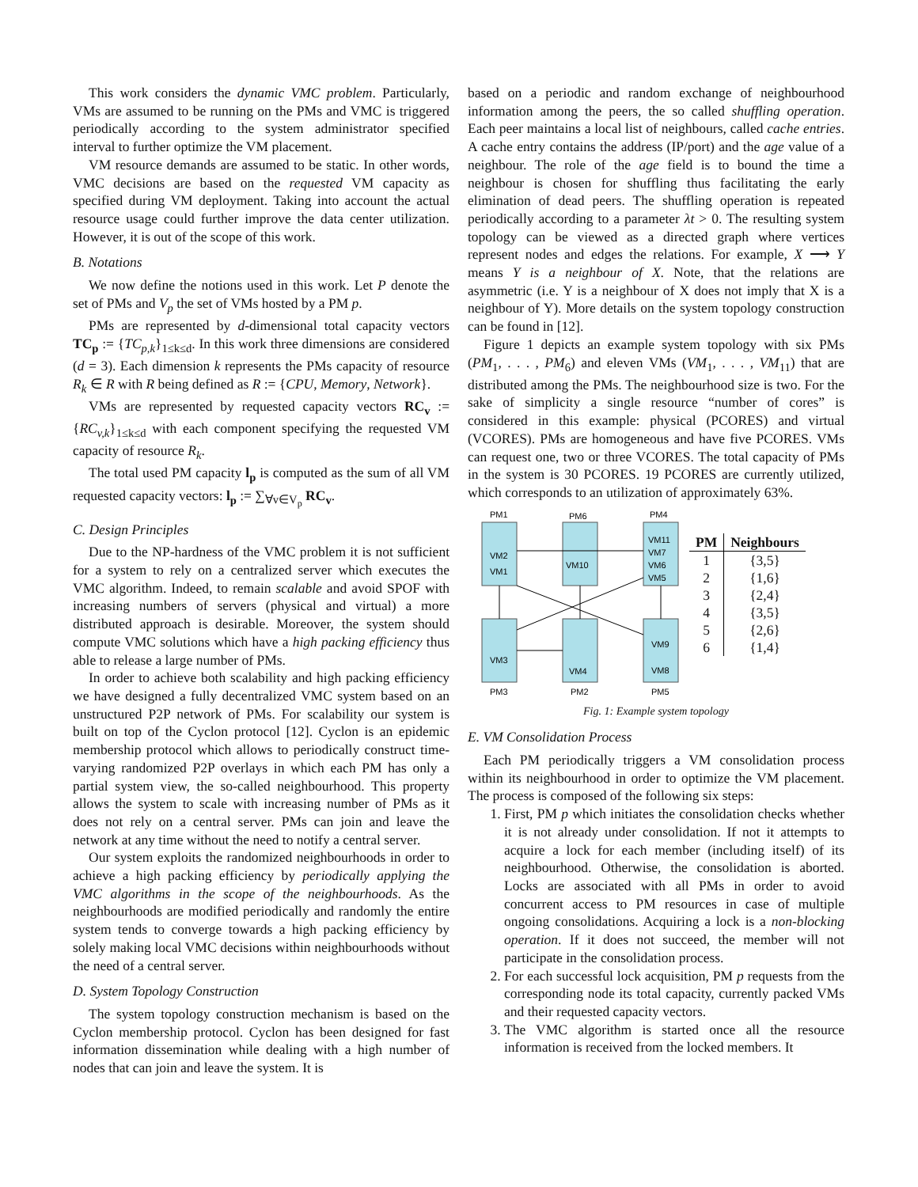This work considers the dynamic VMC problem. Particularly, VMs are assumed to be running on the PMs and VMC is triggered periodically according to the system administrator specified interval to further optimize the VM placement.
VM resource demands are assumed to be static. In other words, VMC decisions are based on the requested VM capacity as specified during VM deployment. Taking into account the actual resource usage could further improve the data center utilization. However, it is out of the scope of this work.
B. Notations
We now define the notions used in this work. Let P denote the set of PMs and V<sub>p</sub> the set of VMs hosted by a PM p.
PMs are represented by d-dimensional total capacity vectors TC<sub>p</sub> := {TC<sub>p,k</sub>}<sub>1≤k≤d</sub>. In this work three dimensions are considered (d = 3). Each dimension k represents the PMs capacity of resource R<sub>k</sub> ∈ R with R being defined as R := {CPU, Memory, Network}.
VMs are represented by requested capacity vectors RC<sub>v</sub> := {RC<sub>v,k</sub>}<sub>1≤k≤d</sub> with each component specifying the requested VM capacity of resource R<sub>k</sub>.
The total used PM capacity l<sub>p</sub> is computed as the sum of all VM requested capacity vectors: l<sub>p</sub> := ∑<sub>∀v∈V<sub>p</sub></sub> RC<sub>v</sub>.
C. Design Principles
Due to the NP-hardness of the VMC problem it is not sufficient for a system to rely on a centralized server which executes the VMC algorithm. Indeed, to remain scalable and avoid SPOF with increasing numbers of servers (physical and virtual) a more distributed approach is desirable. Moreover, the system should compute VMC solutions which have a high packing efficiency thus able to release a large number of PMs.
In order to achieve both scalability and high packing efficiency we have designed a fully decentralized VMC system based on an unstructured P2P network of PMs. For scalability our system is built on top of the Cyclon protocol [12]. Cyclon is an epidemic membership protocol which allows to periodically construct time-varying randomized P2P overlays in which each PM has only a partial system view, the so-called neighbourhood. This property allows the system to scale with increasing number of PMs as it does not rely on a central server. PMs can join and leave the network at any time without the need to notify a central server.
Our system exploits the randomized neighbourhoods in order to achieve a high packing efficiency by periodically applying the VMC algorithms in the scope of the neighbourhoods. As the neighbourhoods are modified periodically and randomly the entire system tends to converge towards a high packing efficiency by solely making local VMC decisions within neighbourhoods without the need of a central server.
D. System Topology Construction
The system topology construction mechanism is based on the Cyclon membership protocol. Cyclon has been designed for fast information dissemination while dealing with a high number of nodes that can join and leave the system. It is
based on a periodic and random exchange of neighbourhood information among the peers, the so called shuffling operation. Each peer maintains a local list of neighbours, called cache entries. A cache entry contains the address (IP/port) and the age value of a neighbour. The role of the age field is to bound the time a neighbour is chosen for shuffling thus facilitating the early elimination of dead peers. The shuffling operation is repeated periodically according to a parameter λt > 0. The resulting system topology can be viewed as a directed graph where vertices represent nodes and edges the relations. For example, X ⟶ Y means Y is a neighbour of X. Note, that the relations are asymmetric (i.e. Y is a neighbour of X does not imply that X is a neighbour of Y). More details on the system topology construction can be found in [12].
Figure 1 depicts an example system topology with six PMs (PM<sub>1</sub>, . . . , PM<sub>6</sub>) and eleven VMs (VM<sub>1</sub>, . . . , VM<sub>11</sub>) that are distributed among the PMs. The neighbourhood size is two. For the sake of simplicity a single resource “number of cores” is considered in this example: physical (PCORES) and virtual (VCORES). PMs are homogeneous and have five PCORES. VMs can request one, two or three VCORES. The total capacity of PMs in the system is 30 PCORES. 19 PCORES are currently utilized, which corresponds to an utilization of approximately 63%.
PM1
PM6
PM4
VM2
VM1
VM10
VM11
VM7
VM6
VM5
VM3
VM4
VM9
VM8
PM3
PM2
PM5
| PM | Neighbours |
| --- | --- |
| 1 | {3,5} |
| 2 | {1,6} |
| 3 | {2,4} |
| 4 | {3,5} |
| 5 | {2,6} |
| 6 | {1,4} |
Fig. 1: Example system topology
E. VM Consolidation Process
Each PM periodically triggers a VM consolidation process within its neighbourhood in order to optimize the VM placement. The process is composed of the following six steps:
1. First, PM p which initiates the consolidation checks whether it is not already under consolidation. If not it attempts to acquire a lock for each member (including itself) of its neighbourhood. Otherwise, the consolidation is aborted. Locks are associated with all PMs in order to avoid concurrent access to PM resources in case of multiple ongoing consolidations. Acquiring a lock is a non-blocking operation. If it does not succeed, the member will not participate in the consolidation process.
2. For each successful lock acquisition, PM p requests from the corresponding node its total capacity, currently packed VMs and their requested capacity vectors.
3. The VMC algorithm is started once all the resource information is received from the locked members. It